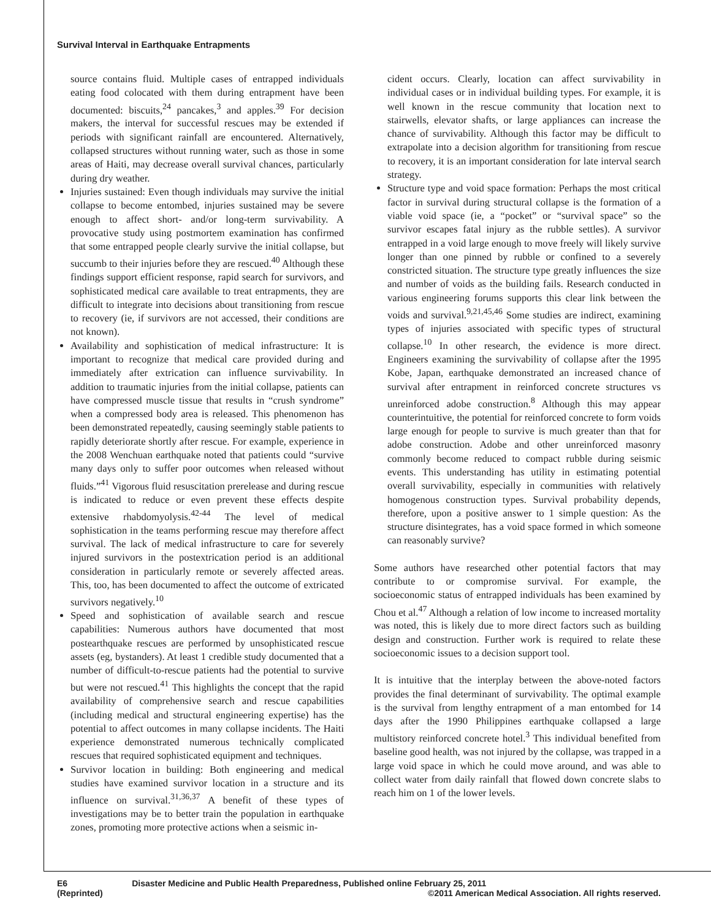Survival Interval in Earthquake Entrapments
source contains fluid. Multiple cases of entrapped individuals eating food colocated with them during entrapment have been documented: biscuits,<sup>24</sup> pancakes,<sup>3</sup> and apples.<sup>39</sup> For decision makers, the interval for successful rescues may be extended if periods with significant rainfall are encountered. Alternatively, collapsed structures without running water, such as those in some areas of Haiti, may decrease overall survival chances, particularly during dry weather.
Injuries sustained: Even though individuals may survive the initial collapse to become entombed, injuries sustained may be severe enough to affect short- and/or long-term survivability. A provocative study using postmortem examination has confirmed that some entrapped people clearly survive the initial collapse, but succumb to their injuries before they are rescued.<sup>40</sup> Although these findings support efficient response, rapid search for survivors, and sophisticated medical care available to treat entrapments, they are difficult to integrate into decisions about transitioning from rescue to recovery (ie, if survivors are not accessed, their conditions are not known).
Availability and sophistication of medical infrastructure: It is important to recognize that medical care provided during and immediately after extrication can influence survivability. In addition to traumatic injuries from the initial collapse, patients can have compressed muscle tissue that results in “crush syndrome” when a compressed body area is released. This phenomenon has been demonstrated repeatedly, causing seemingly stable patients to rapidly deteriorate shortly after rescue. For example, experience in the 2008 Wenchuan earthquake noted that patients could “survive many days only to suffer poor outcomes when released without fluids.”<sup>41</sup> Vigorous fluid resuscitation prerelease and during rescue is indicated to reduce or even prevent these effects despite extensive rhabdomyolysis.<sup>42-44</sup> The level of medical sophistication in the teams performing rescue may therefore affect survival. The lack of medical infrastructure to care for severely injured survivors in the postextrication period is an additional consideration in particularly remote or severely affected areas. This, too, has been documented to affect the outcome of extricated survivors negatively.<sup>10</sup>
Speed and sophistication of available search and rescue capabilities: Numerous authors have documented that most postearthquake rescues are performed by unsophisticated rescue assets (eg, bystanders). At least 1 credible study documented that a number of difficult-to-rescue patients had the potential to survive but were not rescued.<sup>41</sup> This highlights the concept that the rapid availability of comprehensive search and rescue capabilities (including medical and structural engineering expertise) has the potential to affect outcomes in many collapse incidents. The Haiti experience demonstrated numerous technically complicated rescues that required sophisticated equipment and techniques.
Survivor location in building: Both engineering and medical studies have examined survivor location in a structure and its influence on survival.<sup>31,36,37</sup> A benefit of these types of investigations may be to better train the population in earthquake zones, promoting more protective actions when a seismic in-
cident occurs. Clearly, location can affect survivability in individual cases or in individual building types. For example, it is well known in the rescue community that location next to stairwells, elevator shafts, or large appliances can increase the chance of survivability. Although this factor may be difficult to extrapolate into a decision algorithm for transitioning from rescue to recovery, it is an important consideration for late interval search strategy.
Structure type and void space formation: Perhaps the most critical factor in survival during structural collapse is the formation of a viable void space (ie, a “pocket” or “survival space” so the survivor escapes fatal injury as the rubble settles). A survivor entrapped in a void large enough to move freely will likely survive longer than one pinned by rubble or confined to a severely constricted situation. The structure type greatly influences the size and number of voids as the building fails. Research conducted in various engineering forums supports this clear link between the voids and survival.<sup>9,21,45,46</sup> Some studies are indirect, examining types of injuries associated with specific types of structural collapse.<sup>10</sup> In other research, the evidence is more direct. Engineers examining the survivability of collapse after the 1995 Kobe, Japan, earthquake demonstrated an increased chance of survival after entrapment in reinforced concrete structures vs unreinforced adobe construction.<sup>8</sup> Although this may appear counterintuitive, the potential for reinforced concrete to form voids large enough for people to survive is much greater than that for adobe construction. Adobe and other unreinforced masonry commonly become reduced to compact rubble during seismic events. This understanding has utility in estimating potential overall survivability, especially in communities with relatively homogenous construction types. Survival probability depends, therefore, upon a positive answer to 1 simple question: As the structure disintegrates, has a void space formed in which someone can reasonably survive?
Some authors have researched other potential factors that may contribute to or compromise survival. For example, the socioeconomic status of entrapped individuals has been examined by Chou et al.<sup>47</sup> Although a relation of low income to increased mortality was noted, this is likely due to more direct factors such as building design and construction. Further work is required to relate these socioeconomic issues to a decision support tool.
It is intuitive that the interplay between the above-noted factors provides the final determinant of survivability. The optimal example is the survival from lengthy entrapment of a man entombed for 14 days after the 1990 Philippines earthquake collapsed a large multistory reinforced concrete hotel.<sup>3</sup> This individual benefited from baseline good health, was not injured by the collapse, was trapped in a large void space in which he could move around, and was able to collect water from daily rainfall that flowed down concrete slabs to reach him on 1 of the lower levels.
E6 Disaster Medicine and Public Health Preparedness, Published online February 25, 2011
(Reprinted) ©2011 American Medical Association. All rights reserved.